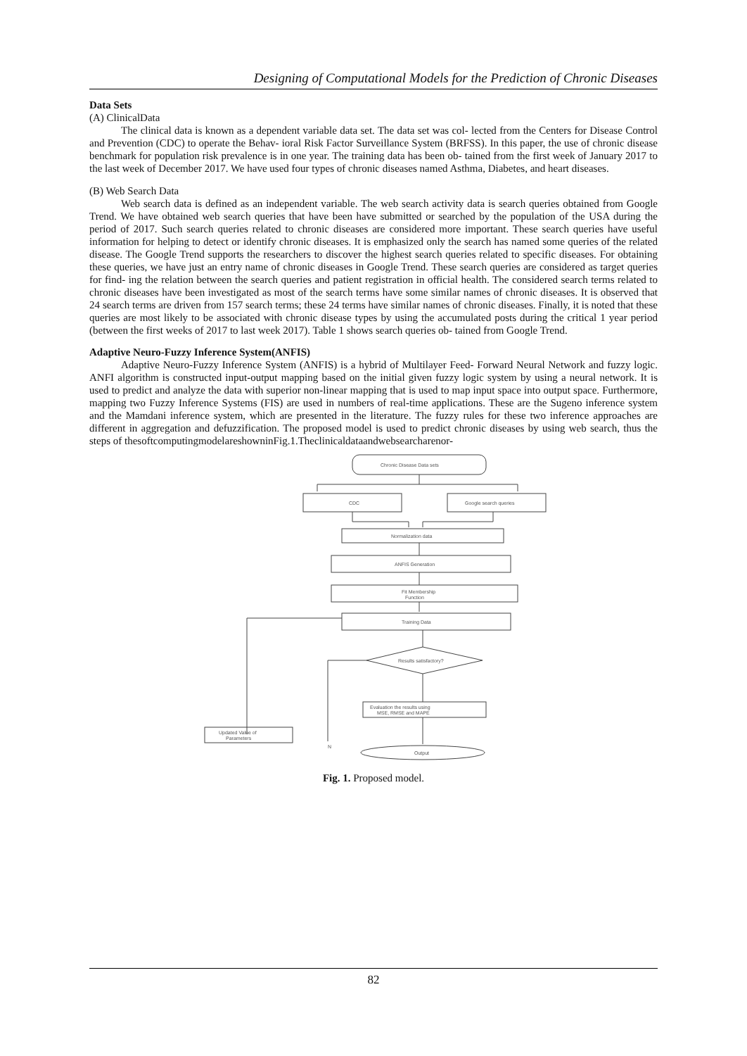Designing of Computational Models for the Prediction of Chronic Diseases
Data Sets
(A) ClinicalData
The clinical data is known as a dependent variable data set. The data set was col- lected from the Centers for Disease Control and Prevention (CDC) to operate the Behav- ioral Risk Factor Surveillance System (BRFSS). In this paper, the use of chronic disease benchmark for population risk prevalence is in one year. The training data has been ob- tained from the first week of January 2017 to the last week of December 2017. We have used four types of chronic diseases named Asthma, Diabetes, and heart diseases.
(B) Web Search Data
Web search data is defined as an independent variable. The web search activity data is search queries obtained from Google Trend. We have obtained web search queries that have been have submitted or searched by the population of the USA during the period of 2017. Such search queries related to chronic diseases are considered more important. These search queries have useful information for helping to detect or identify chronic diseases. It is emphasized only the search has named some queries of the related disease. The Google Trend supports the researchers to discover the highest search queries related to specific diseases. For obtaining these queries, we have just an entry name of chronic diseases in Google Trend. These search queries are considered as target queries for find- ing the relation between the search queries and patient registration in official health. The considered search terms related to chronic diseases have been investigated as most of the search terms have some similar names of chronic diseases. It is observed that 24 search terms are driven from 157 search terms; these 24 terms have similar names of chronic diseases. Finally, it is noted that these queries are most likely to be associated with chronic disease types by using the accumulated posts during the critical 1 year period (between the first weeks of 2017 to last week 2017). Table 1 shows search queries ob- tained from Google Trend.
Adaptive Neuro-Fuzzy Inference System(ANFIS)
Adaptive Neuro-Fuzzy Inference System (ANFIS) is a hybrid of Multilayer Feed- Forward Neural Network and fuzzy logic. ANFI algorithm is constructed input-output mapping based on the initial given fuzzy logic system by using a neural network. It is used to predict and analyze the data with superior non-linear mapping that is used to map input space into output space. Furthermore, mapping two Fuzzy Inference Systems (FIS) are used in numbers of real-time applications. These are the Sugeno inference system and the Mamdani inference system, which are presented in the literature. The fuzzy rules for these two inference approaches are different in aggregation and defuzzification. The proposed model is used to predict chronic diseases by using web search, thus the steps of thesoftcomputingmodelareshowninFig.1.Theclinicaldataandwebsearcharenor-
Chronic Disease Data sets
CDC
Google search queries
Normalization data
ANFIS Generation
Fit Membership
Function
Training Data
Results satisfactory?
N
Evaluation the results using
MSE, RMSE and MAPE
Updated Value of
Parameters
Output
Fig. 1. Proposed model.
82